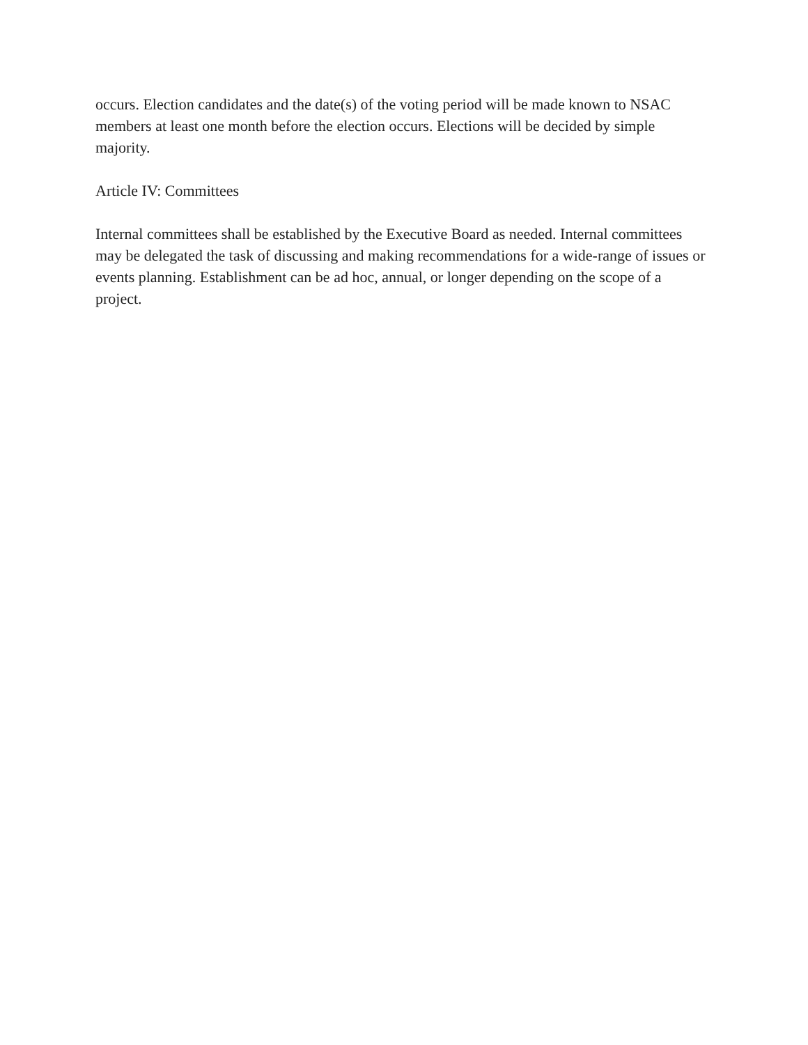occurs. Election candidates and the date(s) of the voting period will be made known to NSAC members at least one month before the election occurs. Elections will be decided by simple majority.
Article IV: Committees
Internal committees shall be established by the Executive Board as needed. Internal committees may be delegated the task of discussing and making recommendations for a wide-range of issues or events planning. Establishment can be ad hoc, annual, or longer depending on the scope of a project.